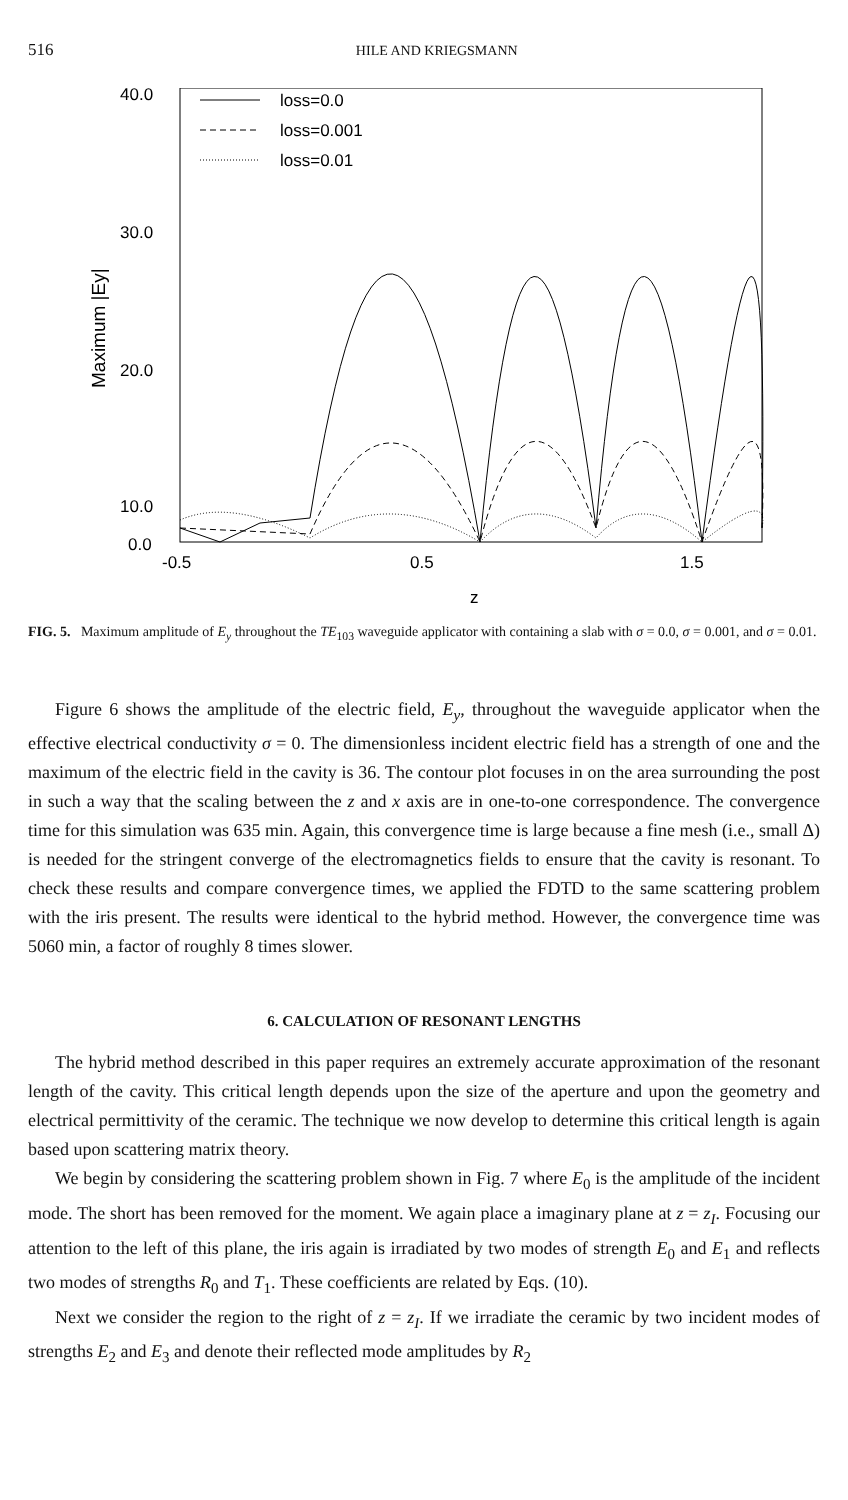516 HILE AND KRIEGSMANN
40.0
30.0
20.0
10.0
0.0
-0.5
0.5
1.5
z
Maximum |Ey|
loss=0.0
loss=0.001
loss=0.01
FIG. 5. Maximum amplitude of E<sub>y</sub> throughout the TE<sub>103</sub> waveguide applicator with containing a slab with σ = 0.0, σ = 0.001, and σ = 0.01.
Figure 6 shows the amplitude of the electric field, E<sub>y</sub>, throughout the waveguide applicator when the effective electrical conductivity σ = 0. The dimensionless incident electric field has a strength of one and the maximum of the electric field in the cavity is 36. The contour plot focuses in on the area surrounding the post in such a way that the scaling between the z and x axis are in one-to-one correspondence. The convergence time for this simulation was 635 min. Again, this convergence time is large because a fine mesh (i.e., small Δ) is needed for the stringent converge of the electromagnetics fields to ensure that the cavity is resonant. To check these results and compare convergence times, we applied the FDTD to the same scattering problem with the iris present. The results were identical to the hybrid method. However, the convergence time was 5060 min, a factor of roughly 8 times slower.
6. CALCULATION OF RESONANT LENGTHS
The hybrid method described in this paper requires an extremely accurate approximation of the resonant length of the cavity. This critical length depends upon the size of the aperture and upon the geometry and electrical permittivity of the ceramic. The technique we now develop to determine this critical length is again based upon scattering matrix theory.
We begin by considering the scattering problem shown in Fig. 7 where E<sub>0</sub> is the amplitude of the incident mode. The short has been removed for the moment. We again place a imaginary plane at z = z<sub>I</sub>. Focusing our attention to the left of this plane, the iris again is irradiated by two modes of strength E<sub>0</sub> and E<sub>1</sub> and reflects two modes of strengths R<sub>0</sub> and T<sub>1</sub>. These coefficients are related by Eqs. (10).
Next we consider the region to the right of z = z<sub>I</sub>. If we irradiate the ceramic by two incident modes of strengths E<sub>2</sub> and E<sub>3</sub> and denote their reflected mode amplitudes by R<sub>2</sub>